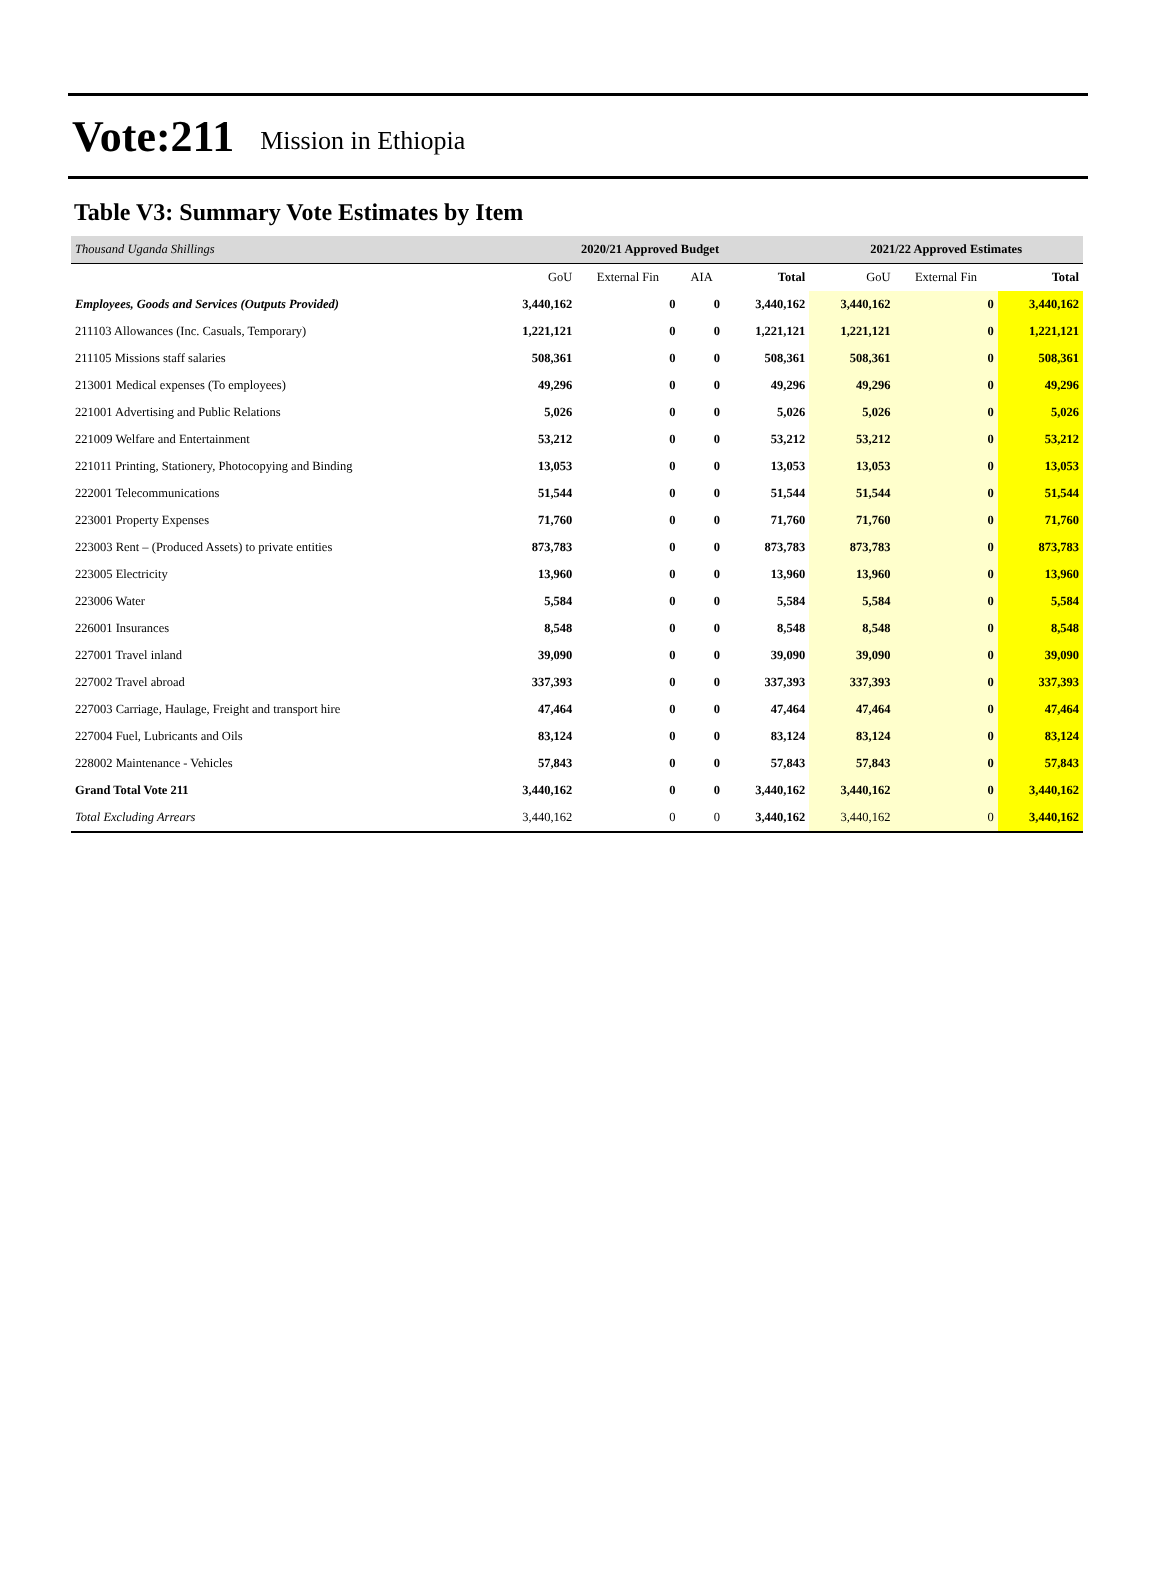Vote:211 Mission in Ethiopia
Table V3: Summary Vote Estimates by Item
| Thousand Uganda Shillings | 2020/21 Approved Budget | | | | 2021/22 Approved Estimates | | |
| | GoU | External Fin | AIA | Total | GoU | External Fin | Total |
| Employees, Goods and Services (Outputs Provided) | 3,440,162 | 0 | 0 | 3,440,162 | 3,440,162 | 0 | 3,440,162 |
| 211103 Allowances (Inc. Casuals, Temporary) | 1,221,121 | 0 | 0 | 1,221,121 | 1,221,121 | 0 | 1,221,121 |
| 211105 Missions staff salaries | 508,361 | 0 | 0 | 508,361 | 508,361 | 0 | 508,361 |
| 213001 Medical expenses (To employees) | 49,296 | 0 | 0 | 49,296 | 49,296 | 0 | 49,296 |
| 221001 Advertising and Public Relations | 5,026 | 0 | 0 | 5,026 | 5,026 | 0 | 5,026 |
| 221009 Welfare and Entertainment | 53,212 | 0 | 0 | 53,212 | 53,212 | 0 | 53,212 |
| 221011 Printing, Stationery, Photocopying and Binding | 13,053 | 0 | 0 | 13,053 | 13,053 | 0 | 13,053 |
| 222001 Telecommunications | 51,544 | 0 | 0 | 51,544 | 51,544 | 0 | 51,544 |
| 223001 Property Expenses | 71,760 | 0 | 0 | 71,760 | 71,760 | 0 | 71,760 |
| 223003 Rent – (Produced Assets) to private entities | 873,783 | 0 | 0 | 873,783 | 873,783 | 0 | 873,783 |
| 223005 Electricity | 13,960 | 0 | 0 | 13,960 | 13,960 | 0 | 13,960 |
| 223006 Water | 5,584 | 0 | 0 | 5,584 | 5,584 | 0 | 5,584 |
| 226001 Insurances | 8,548 | 0 | 0 | 8,548 | 8,548 | 0 | 8,548 |
| 227001 Travel inland | 39,090 | 0 | 0 | 39,090 | 39,090 | 0 | 39,090 |
| 227002 Travel abroad | 337,393 | 0 | 0 | 337,393 | 337,393 | 0 | 337,393 |
| 227003 Carriage, Haulage, Freight and transport hire | 47,464 | 0 | 0 | 47,464 | 47,464 | 0 | 47,464 |
| 227004 Fuel, Lubricants and Oils | 83,124 | 0 | 0 | 83,124 | 83,124 | 0 | 83,124 |
| 228002 Maintenance - Vehicles | 57,843 | 0 | 0 | 57,843 | 57,843 | 0 | 57,843 |
| Grand Total Vote 211 | 3,440,162 | 0 | 0 | 3,440,162 | 3,440,162 | 0 | 3,440,162 |
| Total Excluding Arrears | 3,440,162 | 0 | 0 | 3,440,162 | 3,440,162 | 0 | 3,440,162 |